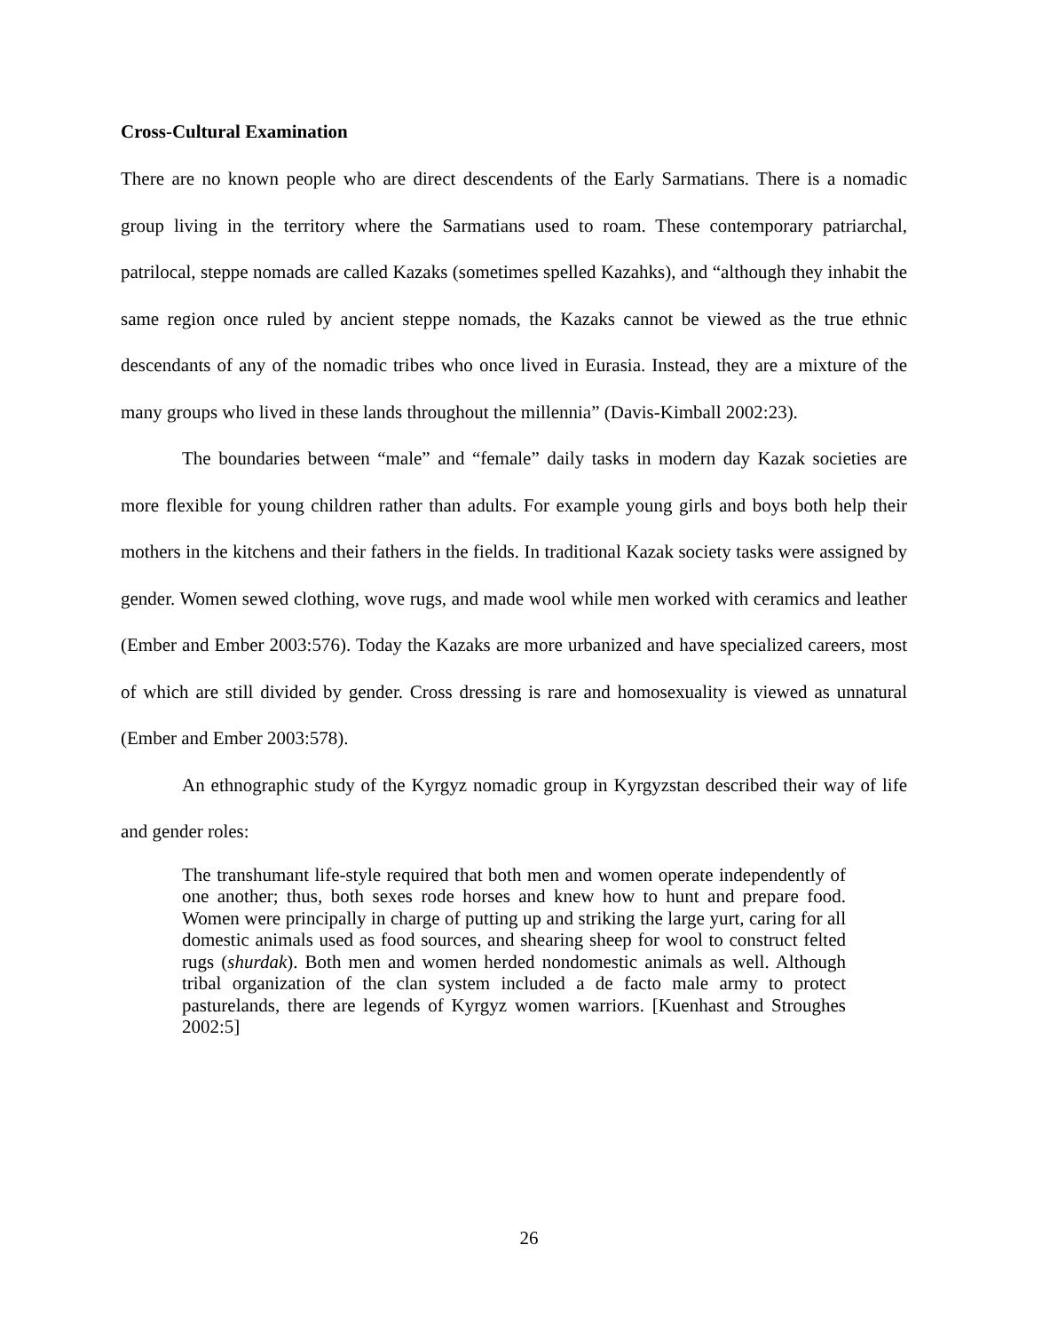Cross-Cultural Examination
There are no known people who are direct descendents of the Early Sarmatians. There is a nomadic group living in the territory where the Sarmatians used to roam. These contemporary patriarchal, patrilocal, steppe nomads are called Kazaks (sometimes spelled Kazahks), and “although they inhabit the same region once ruled by ancient steppe nomads, the Kazaks cannot be viewed as the true ethnic descendants of any of the nomadic tribes who once lived in Eurasia. Instead, they are a mixture of the many groups who lived in these lands throughout the millennia” (Davis-Kimball 2002:23).
The boundaries between “male” and “female” daily tasks in modern day Kazak societies are more flexible for young children rather than adults. For example young girls and boys both help their mothers in the kitchens and their fathers in the fields. In traditional Kazak society tasks were assigned by gender. Women sewed clothing, wove rugs, and made wool while men worked with ceramics and leather (Ember and Ember 2003:576). Today the Kazaks are more urbanized and have specialized careers, most of which are still divided by gender. Cross dressing is rare and homosexuality is viewed as unnatural (Ember and Ember 2003:578).
An ethnographic study of the Kyrgyz nomadic group in Kyrgyzstan described their way of life and gender roles:
The transhumant life-style required that both men and women operate independently of one another; thus, both sexes rode horses and knew how to hunt and prepare food. Women were principally in charge of putting up and striking the large yurt, caring for all domestic animals used as food sources, and shearing sheep for wool to construct felted rugs (shurdak). Both men and women herded nondomestic animals as well. Although tribal organization of the clan system included a de facto male army to protect pasturelands, there are legends of Kyrgyz women warriors. [Kuenhast and Stroughes 2002:5]
26